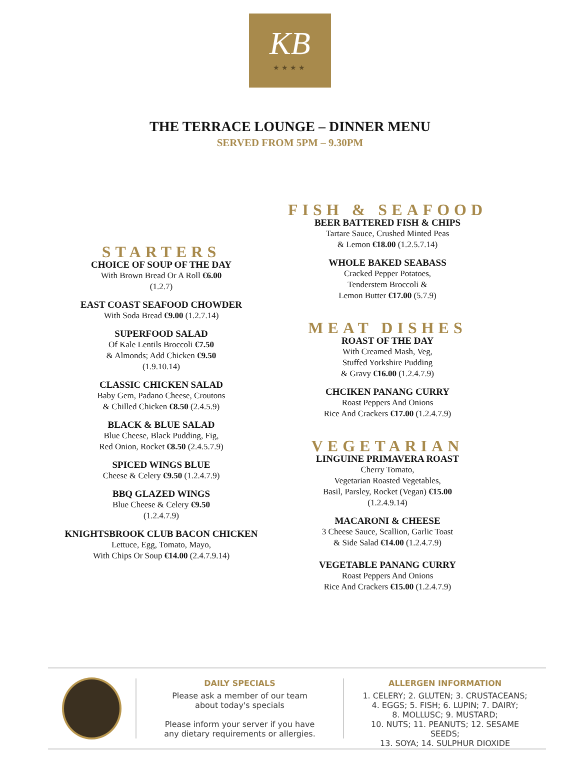KB
★★★★
THE TERRACE LOUNGE – DINNER MENU
SERVED FROM 5PM – 9.30PM
STARTERS
CHOICE OF SOUP OF THE DAY
With Brown Bread Or A Roll €6.00
(1.2.7)
EAST COAST SEAFOOD CHOWDER
With Soda Bread €9.00 (1.2.7.14)
SUPERFOOD SALAD
Of Kale Lentils Broccoli €7.50
& Almonds; Add Chicken €9.50
(1.9.10.14)
CLASSIC CHICKEN SALAD
Baby Gem, Padano Cheese, Croutons
& Chilled Chicken €8.50 (2.4.5.9)
BLACK & BLUE SALAD
Blue Cheese, Black Pudding, Fig,
Red Onion, Rocket €8.50 (2.4.5.7.9)
SPICED WINGS BLUE
Cheese & Celery €9.50 (1.2.4.7.9)
BBQ GLAZED WINGS
Blue Cheese & Celery €9.50
(1.2.4.7.9)
KNIGHTSBROOK CLUB BACON CHICKEN
Lettuce, Egg, Tomato, Mayo,
With Chips Or Soup €14.00 (2.4.7.9.14)
FISH & SEAFOOD
BEER BATTERED FISH & CHIPS
Tartare Sauce, Crushed Minted Peas
& Lemon €18.00 (1.2.5.7.14)
WHOLE BAKED SEABASS
Cracked Pepper Potatoes,
Tenderstem Broccoli &
Lemon Butter €17.00 (5.7.9)
MEAT DISHES
ROAST OF THE DAY
With Creamed Mash, Veg,
Stuffed Yorkshire Pudding
& Gravy €16.00 (1.2.4.7.9)
CHCIKEN PANANG CURRY
Roast Peppers And Onions
Rice And Crackers €17.00 (1.2.4.7.9)
VEGETARIAN
LINGUINE PRIMAVERA ROAST
Cherry Tomato,
Vegetarian Roasted Vegetables,
Basil, Parsley, Rocket (Vegan) €15.00
(1.2.4.9.14)
MACARONI & CHEESE
3 Cheese Sauce, Scallion, Garlic Toast
& Side Salad €14.00 (1.2.4.7.9)
VEGETABLE PANANG CURRY
Roast Peppers And Onions
Rice And Crackers €15.00 (1.2.4.7.9)
DAILY SPECIALS
Please ask a member of our team
about today's specials
Please inform your server if you have
any dietary requirements or allergies.
ALLERGEN INFORMATION
1. CELERY; 2. GLUTEN; 3. CRUSTACEANS;
4. EGGS; 5. FISH; 6. LUPIN; 7. DAIRY;
8. MOLLUSC; 9. MUSTARD;
10. NUTS; 11. PEANUTS; 12. SESAME SEEDS;
13. SOYA; 14. SULPHUR DIOXIDE